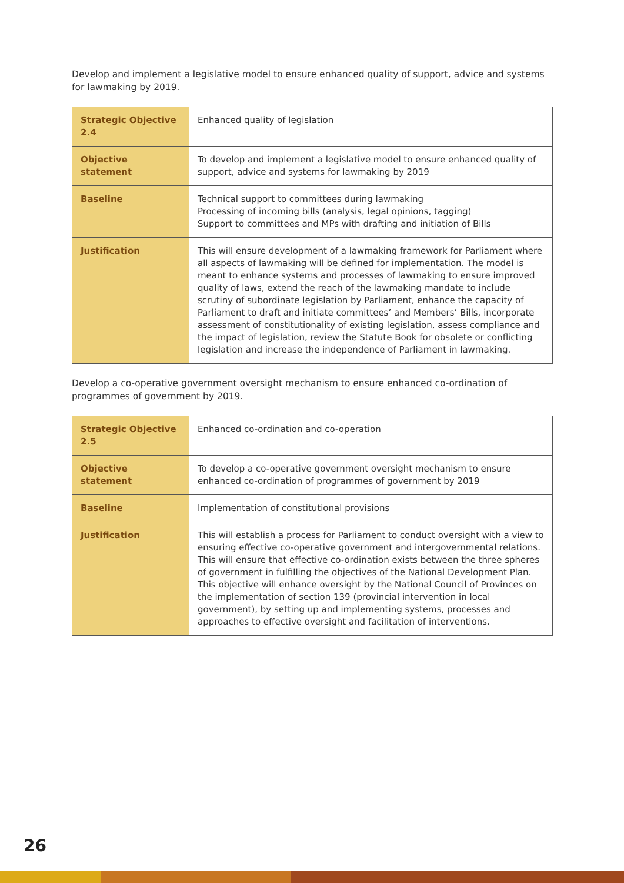Develop and implement a legislative model to ensure enhanced quality of support, advice and systems for lawmaking by 2019.
| Strategic Objective 2.4 | Enhanced quality of legislation |
| Objective statement | To develop and implement a legislative model to ensure enhanced quality of support, advice and systems for lawmaking by 2019 |
| Baseline | Technical support to committees during lawmaking Processing of incoming bills (analysis, legal opinions, tagging) Support to committees and MPs with drafting and initiation of Bills |
| Justification | This will ensure development of a lawmaking framework for Parliament where all aspects of lawmaking will be defined for implementation. The model is meant to enhance systems and processes of lawmaking to ensure improved quality of laws, extend the reach of the lawmaking mandate to include scrutiny of subordinate legislation by Parliament, enhance the capacity of Parliament to draft and initiate committees’ and Members’ Bills, incorporate assessment of constitutionality of existing legislation, assess compliance and the impact of legislation, review the Statute Book for obsolete or conflicting legislation and increase the independence of Parliament in lawmaking. |
Develop a co-operative government oversight mechanism to ensure enhanced co-ordination of programmes of government by 2019.
| Strategic Objective 2.5 | Enhanced co-ordination and co-operation |
| Objective statement | To develop a co-operative government oversight mechanism to ensure enhanced co-ordination of programmes of government by 2019 |
| Baseline | Implementation of constitutional provisions |
| Justification | This will establish a process for Parliament to conduct oversight with a view to ensuring effective co-operative government and intergovernmental relations. This will ensure that effective co-ordination exists between the three spheres of government in fulfilling the objectives of the National Development Plan. This objective will enhance oversight by the National Council of Provinces on the implementation of section 139 (provincial intervention in local government), by setting up and implementing systems, processes and approaches to effective oversight and facilitation of interventions. |
26